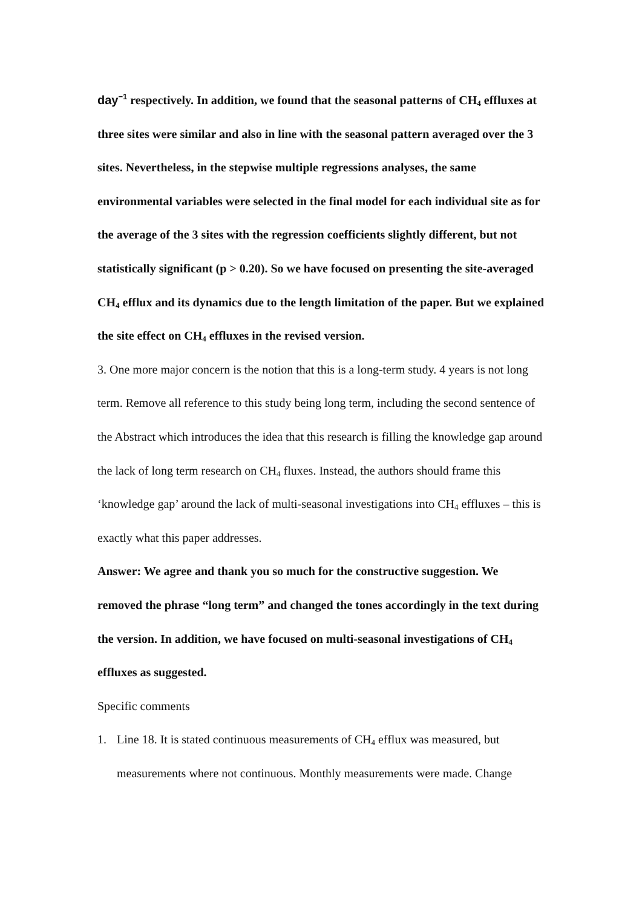day<sup>−1</sup> respectively. In addition, we found that the seasonal patterns of CH<sub>4</sub> effluxes at three sites were similar and also in line with the seasonal pattern averaged over the 3 sites. Nevertheless, in the stepwise multiple regressions analyses, the same environmental variables were selected in the final model for each individual site as for the average of the 3 sites with the regression coefficients slightly different, but not statistically significant (p > 0.20). So we have focused on presenting the site-averaged CH<sub>4</sub> efflux and its dynamics due to the length limitation of the paper. But we explained the site effect on CH<sub>4</sub> effluxes in the revised version.
3. One more major concern is the notion that this is a long-term study. 4 years is not long term. Remove all reference to this study being long term, including the second sentence of the Abstract which introduces the idea that this research is filling the knowledge gap around the lack of long term research on CH<sub>4</sub> fluxes. Instead, the authors should frame this ‘knowledge gap’ around the lack of multi-seasonal investigations into CH<sub>4</sub> effluxes – this is exactly what this paper addresses.
Answer: We agree and thank you so much for the constructive suggestion. We removed the phrase “long term” and changed the tones accordingly in the text during the version. In addition, we have focused on multi-seasonal investigations of CH<sub>4</sub> effluxes as suggested.
Specific comments
1. Line 18. It is stated continuous measurements of CH<sub>4</sub> efflux was measured, but measurements where not continuous. Monthly measurements were made. Change